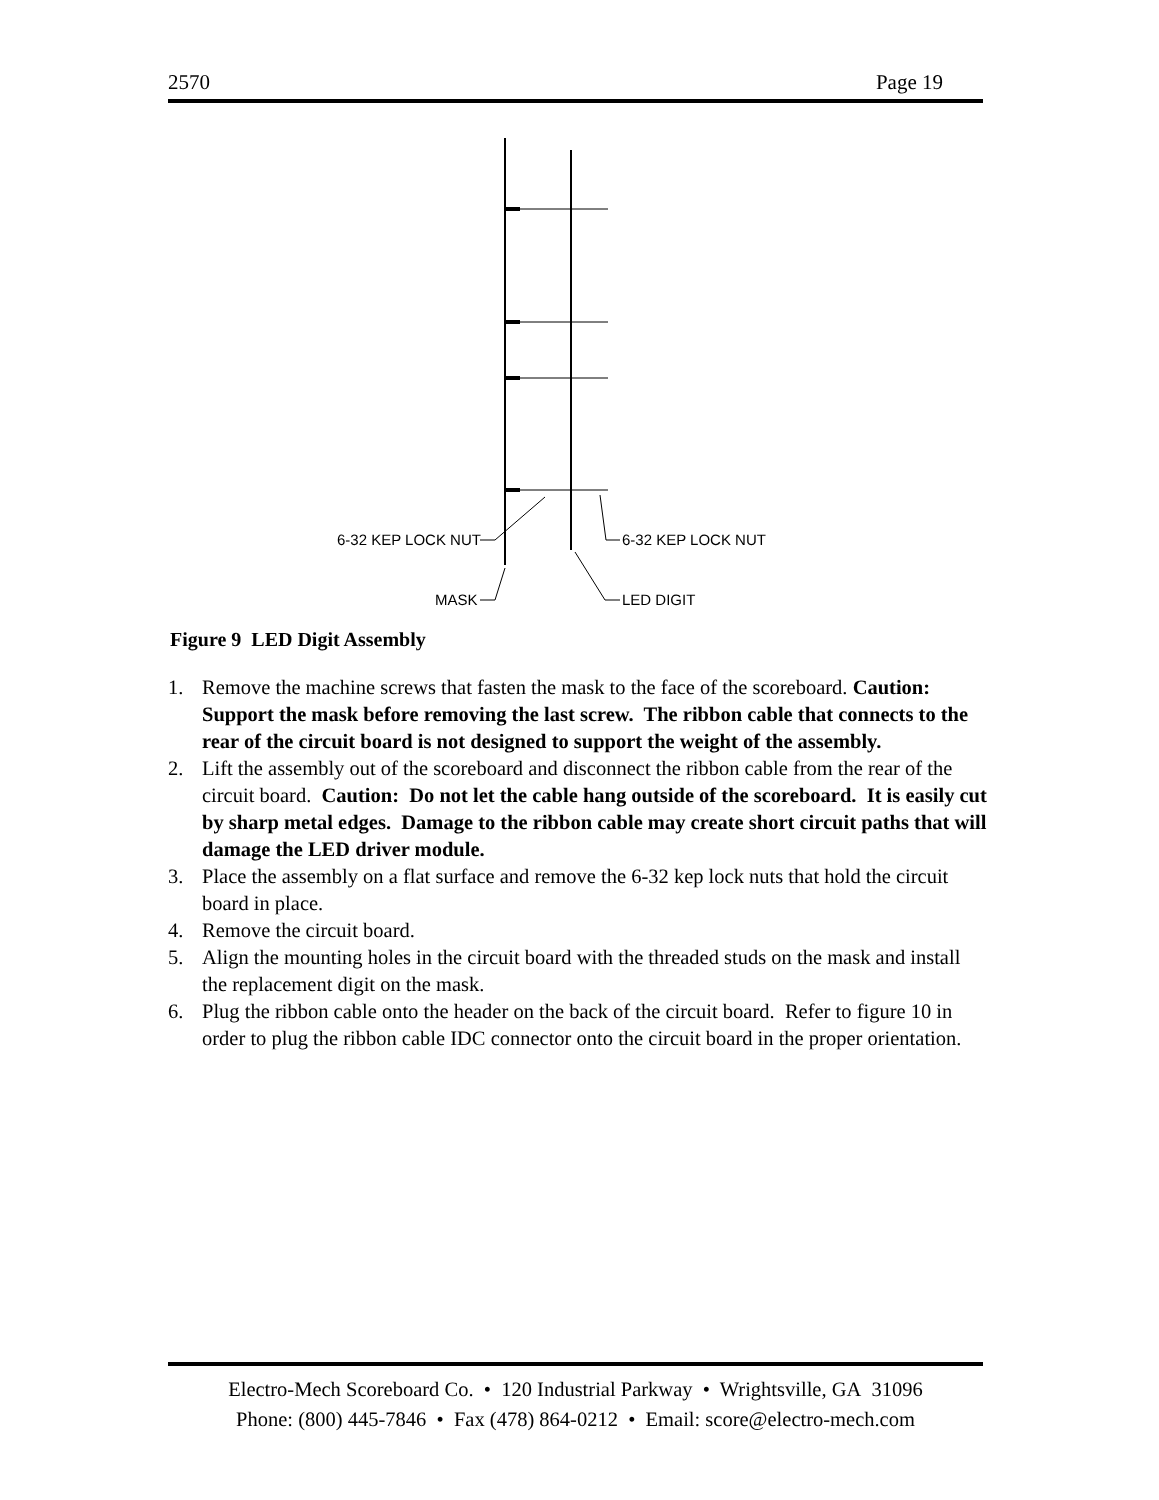2570 Page 19
6-32 KEP LOCK NUT
6-32 KEP LOCK NUT
MASK
LED DIGIT
Figure 9 LED Digit Assembly
1. Remove the machine screws that fasten the mask to the face of the scoreboard. Caution: Support the mask before removing the last screw. The ribbon cable that connects to the rear of the circuit board is not designed to support the weight of the assembly.
2. Lift the assembly out of the scoreboard and disconnect the ribbon cable from the rear of the circuit board. Caution: Do not let the cable hang outside of the scoreboard. It is easily cut by sharp metal edges. Damage to the ribbon cable may create short circuit paths that will damage the LED driver module.
3. Place the assembly on a flat surface and remove the 6-32 kep lock nuts that hold the circuit board in place.
4. Remove the circuit board.
5. Align the mounting holes in the circuit board with the threaded studs on the mask and install the replacement digit on the mask.
6. Plug the ribbon cable onto the header on the back of the circuit board. Refer to figure 10 in order to plug the ribbon cable IDC connector onto the circuit board in the proper orientation.
Electro-Mech Scoreboard Co. • 120 Industrial Parkway • Wrightsville, GA 31096
Phone: (800) 445-7846 • Fax (478) 864-0212 • Email: score@electro-mech.com